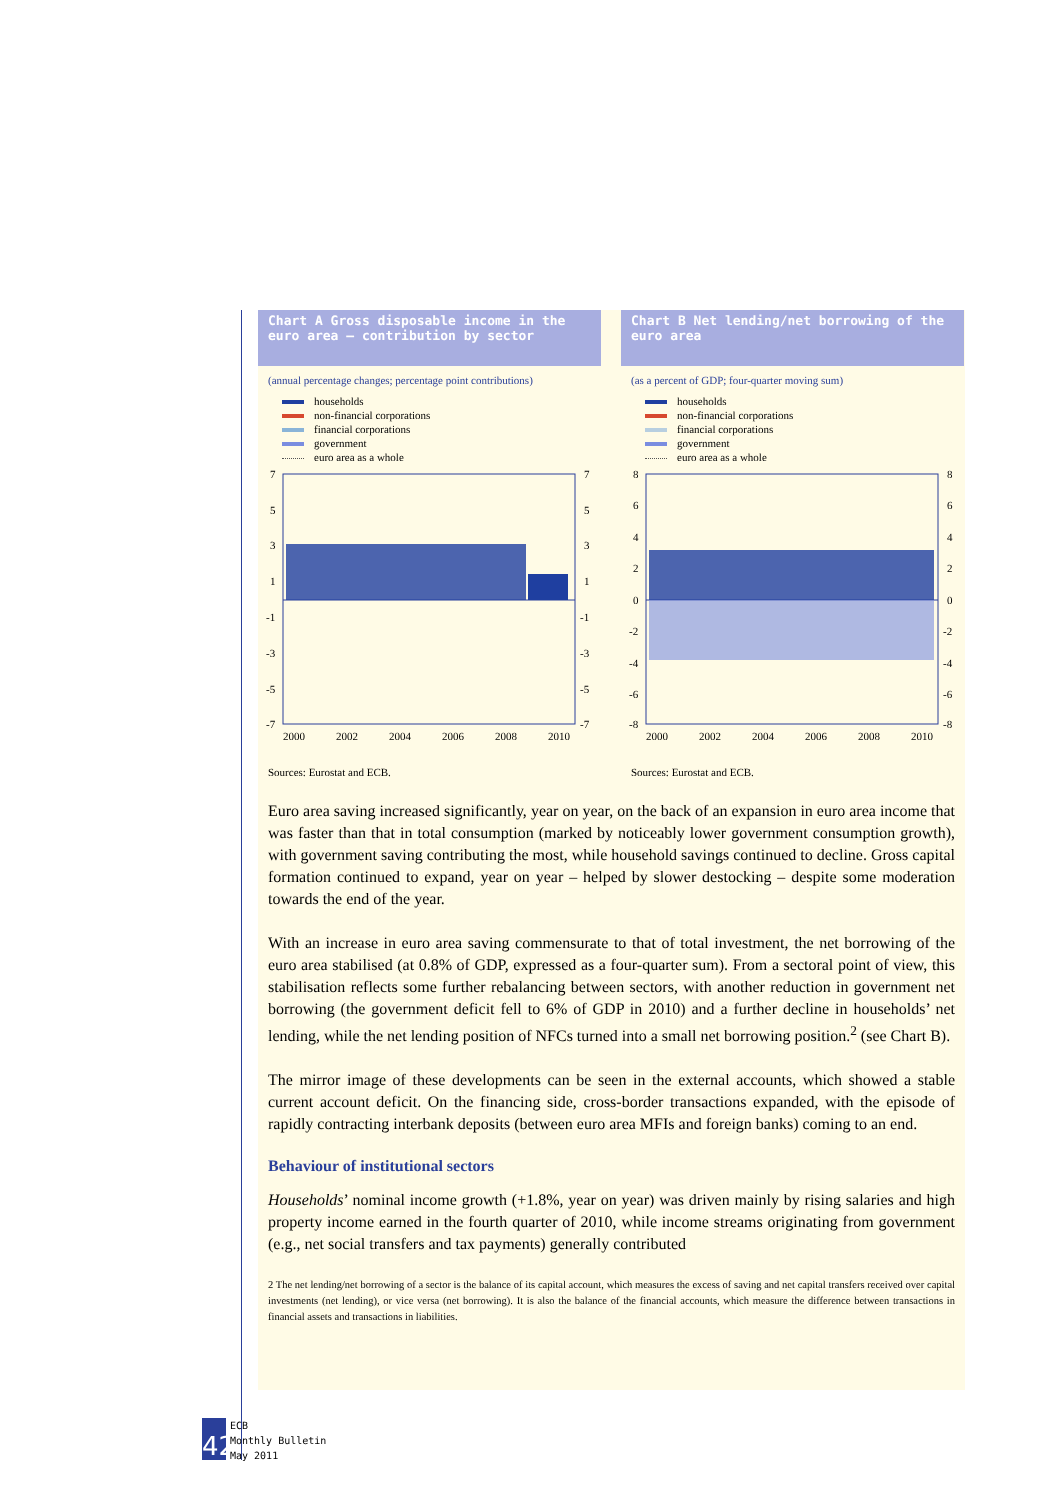Chart A Gross disposable income in the euro area – contribution by sector
(annual percentage changes; percentage point contributions)
households
non-financial corporations
financial corporations
government
euro area as a whole
7
5
3
1
-1
-3
-5
-7
7
5
3
1
-1
-3
-5
-7
2000
2002
2004
2006
2008
2010
Sources: Eurostat and ECB.
Chart B Net lending/net borrowing of the euro area
(as a percent of GDP; four-quarter moving sum)
households
non-financial corporations
financial corporations
government
euro area as a whole
8
6
4
2
0
-2
-4
-6
-8
8
6
4
2
0
-2
-4
-6
-8
2000
2002
2004
2006
2008
2010
Sources: Eurostat and ECB.
Euro area saving increased significantly, year on year, on the back of an expansion in euro area income that was faster than that in total consumption (marked by noticeably lower government consumption growth), with government saving contributing the most, while household savings continued to decline. Gross capital formation continued to expand, year on year – helped by slower destocking – despite some moderation towards the end of the year.
With an increase in euro area saving commensurate to that of total investment, the net borrowing of the euro area stabilised (at 0.8% of GDP, expressed as a four-quarter sum). From a sectoral point of view, this stabilisation reflects some further rebalancing between sectors, with another reduction in government net borrowing (the government deficit fell to 6% of GDP in 2010) and a further decline in households’ net lending, while the net lending position of NFCs turned into a small net borrowing position.<sup>2</sup> (see Chart B).
The mirror image of these developments can be seen in the external accounts, which showed a stable current account deficit. On the financing side, cross-border transactions expanded, with the episode of rapidly contracting interbank deposits (between euro area MFIs and foreign banks) coming to an end.
Behaviour of institutional sectors
Households’ nominal income growth (+1.8%, year on year) was driven mainly by rising salaries and high property income earned in the fourth quarter of 2010, while income streams originating from government (e.g., net social transfers and tax payments) generally contributed
2 The net lending/net borrowing of a sector is the balance of its capital account, which measures the excess of saving and net capital transfers received over capital investments (net lending), or vice versa (net borrowing). It is also the balance of the financial accounts, which measure the difference between transactions in financial assets and transactions in liabilities.
42
ECB
Monthly Bulletin
May 2011